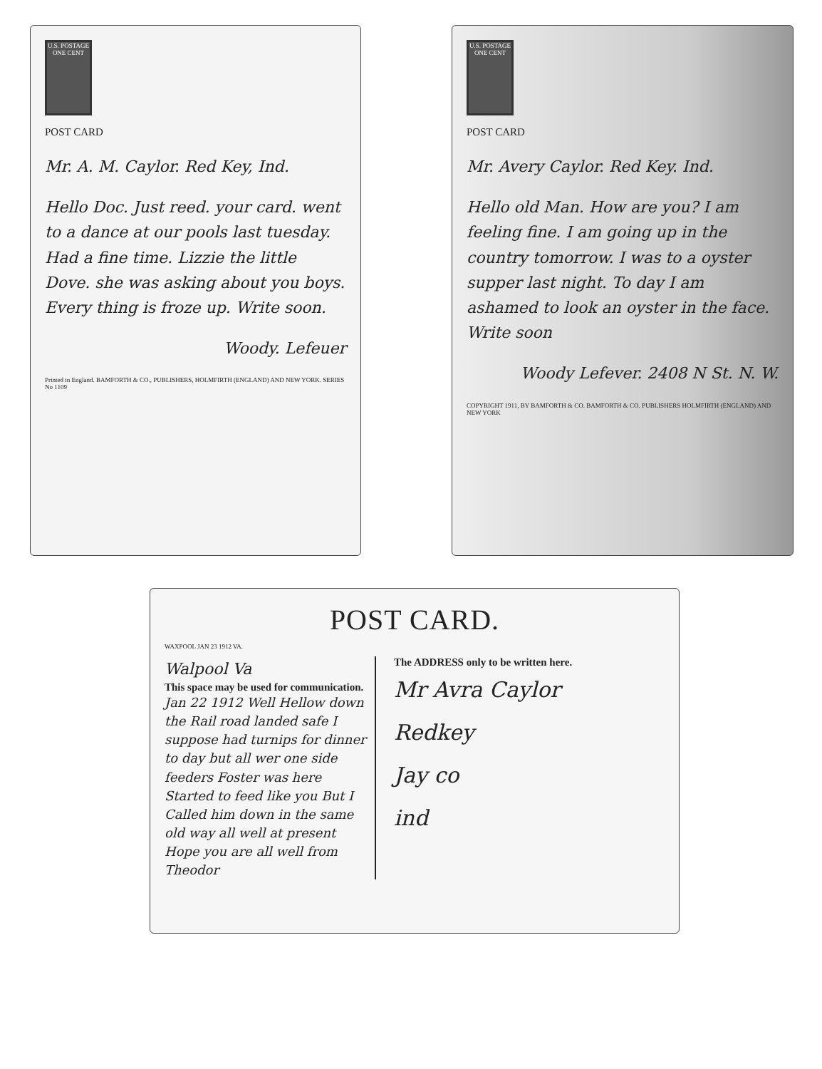U.S. POSTAGE ONE CENT
POST CARD
Mr. A. M. Caylor. Red Key, Ind.
Hello Doc. Just reed. your card. went to a dance at our pools last tuesday. Had a fine time. Lizzie the little Dove. she was asking about you boys. Every thing is froze up. Write soon.
Woody. Lefeuer
Printed in England. BAMFORTH & CO., PUBLISHERS, HOLMFIRTH (ENGLAND) AND NEW YORK. SERIES No 1109
U.S. POSTAGE ONE CENT
POST CARD
Mr. Avery Caylor. Red Key. Ind.
Hello old Man. How are you? I am feeling fine. I am going up in the country tomorrow. I was to a oyster supper last night. To day I am ashamed to look an oyster in the face. Write soon
Woody Lefever. 2408 N St. N. W.
COPYRIGHT 1911, BY BAMFORTH & CO. BAMFORTH & CO. PUBLISHERS HOLMFIRTH (ENGLAND) AND NEW YORK
POST CARD.
WAXPOOL JAN 23 1912 VA.
Walpool Va
This space may be used for communication.
Jan 22 1912 Well Hellow down the Rail road landed safe I suppose had turnips for dinner to day but all wer one side feeders Foster was here Started to feed like you But I Called him down in the same old way all well at present Hope you are all well from Theodor
The ADDRESS only to be written here.
Mr Avra Caylor
Redkey
Jay co
ind